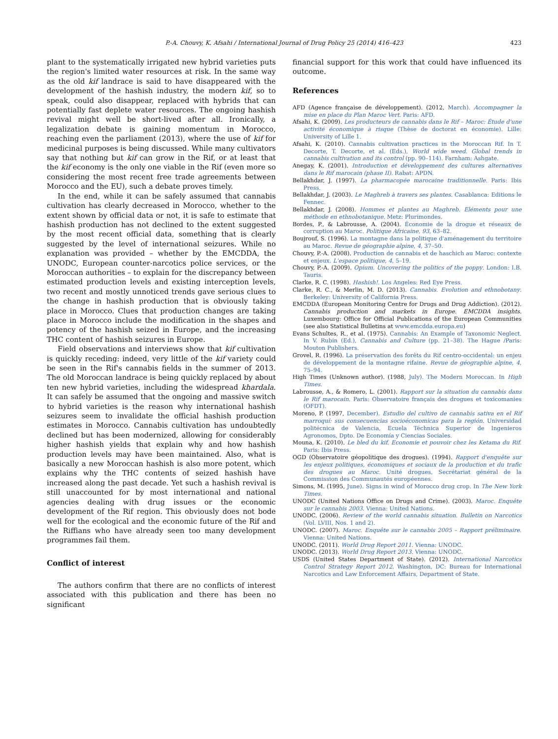P.-A. Chouvy, K. Afsahi / International Journal of Drug Policy 25 (2014) 416–423
423
plant to the systematically irrigated new hybrid varieties puts the region's limited water resources at risk. In the same way as the old kif landrace is said to have disappeared with the development of the hashish industry, the modern kif, so to speak, could also disappear, replaced with hybrids that can potentially fast deplete water resources. The ongoing hashish revival might well be short-lived after all. Ironically, a legalization debate is gaining momentum in Morocco, reaching even the parliament (2013), where the use of kif for medicinal purposes is being discussed. While many cultivators say that nothing but kif can grow in the Rif, or at least that the kif economy is the only one viable in the Rif (even more so considering the most recent free trade agreements between Morocco and the EU), such a debate proves timely.
In the end, while it can be safely assumed that cannabis cultivation has clearly decreased in Morocco, whether to the extent shown by official data or not, it is safe to estimate that hashish production has not declined to the extent suggested by the most recent official data, something that is clearly suggested by the level of international seizures. While no explanation was provided – whether by the EMCDDA, the UNODC, European counter-narcotics police services, or the Moroccan authorities – to explain for the discrepancy between estimated production levels and existing interception levels, two recent and mostly unnoticed trends gave serious clues to the change in hashish production that is obviously taking place in Morocco. Clues that production changes are taking place in Morocco include the modification in the shapes and potency of the hashish seized in Europe, and the increasing THC content of hashish seizures in Europe.
Field observations and interviews show that kif cultivation is quickly receding: indeed, very little of the kif variety could be seen in the Rif's cannabis fields in the summer of 2013. The old Moroccan landrace is being quickly replaced by about ten new hybrid varieties, including the widespread khardala. It can safely be assumed that the ongoing and massive switch to hybrid varieties is the reason why international hashish seizures seem to invalidate the official hashish production estimates in Morocco. Cannabis cultivation has undoubtedly declined but has been modernized, allowing for considerably higher hashish yields that explain why and how hashish production levels may have been maintained. Also, what is basically a new Moroccan hashish is also more potent, which explains why the THC contents of seized hashish have increased along the past decade. Yet such a hashish revival is still unaccounted for by most international and national agencies dealing with drug issues or the economic development of the Rif region. This obviously does not bode well for the ecological and the economic future of the Rif and the Riffians who have already seen too many development programmes fail them.
Conflict of interest
The authors confirm that there are no conflicts of interest associated with this publication and there has been no significant
financial support for this work that could have influenced its outcome.
References
AFD (Agence française de développement). (2012, March). Accompagner la mise en place du Plan Maroc Vert. Paris: AFD.
Afsahi, K. (2009). Les producteurs de cannabis dans le Rif – Maroc: Étude d'une activité économique à risque (Thèse de doctorat en économie). Lille: University of Lille 1.
Afsahi, K. (2010). Cannabis cultivation practices in the Moroccan Rif. In T. Decorte, T. Decorte, et al. (Eds.), World wide weed. Global trends in cannabis cultivation and its control (pp. 90–114). Farnham: Ashgate.
Anegay, K. (2001). Introduction et développement des cultures alternatives dans le Rif marocain (phase II). Rabat: APDN.
Bellakhdar, J. (1997). La pharmacopée marocaine traditionnelle. Paris: Ibis Press.
Bellakhdar, J. (2003). Le Maghreb à travers ses plantes. Casablanca: Editions le Fennec.
Bellakhdar, J. (2008). Hommes et plantes au Maghreb. Eléments pour une méthode en ethnobotanique. Metz: Plurimondes.
Bordes, P., & Labrousse, A. (2004). Économie de la drogue et réseaux de corruption au Maroc. Politique Africaine, 93, 63–82.
Boujrouf, S. (1996). La montagne dans la politique d'aménagement du territoire au Maroc. Revue de géographie alpine, 4, 37–50.
Chouvy, P.-A. (2008). Production de cannabis et de haschich au Maroc: contexte et enjeux. L'espace politique, 4, 5–19.
Chouvy, P.-A. (2009). Opium. Uncovering the politics of the poppy. London: I.B. Tauris.
Clarke, R. C. (1998). Hashish!. Los Angeles: Red Eye Press.
Clarke, R. C., & Merlin, M. D. (2013). Cannabis. Evolution and ethnobotany. Berkeley: University of California Press.
EMCDDA (European Monitoring Centre for Drugs and Drug Addiction). (2012). Cannabis production and markets in Europe. EMCDDA insights. Luxembourg: Office for Official Publications of the European Communities (see also Statistical Bulletins at www.emcdda.europa.eu)
Evans Schultes, R., et al. (1975). Cannabis: An Example of Taxonomic Neglect. In V. Rubin (Ed.), Cannabis and Culture (pp. 21–38). The Hague /Paris: Mouton Publishers.
Grovel, R. (1996). La préservation des forêts du Rif centro-occidental: un enjeu de développement de la montagne rifaine. Revue de géographie alpine, 4, 75–94.
High Times (Unknown author). (1988, July). The Modern Moroccan. In High Times.
Labrousse, A., & Romero, L. (2001). Rapport sur la situation du cannabis dans le Rif marocain. Paris: Observatoire français des drogues et toxicomanies (OFDT).
Moreno, P. (1997, December). Estudio del cultivo de cannabis sativa en el Rif marroquí: sus consecuencias socioéconomicas para la región. Universidad politécnica de Valencia, Ecuela Téchnica Superior de Ingenieros Agronomos, Dpto. De Economía y Ciencias Sociales.
Mouna, K. (2010). Le bled du kif. Economie et pouvoir chez les Ketama du Rif. Paris: Ibis Press.
OGD (Observatoire géopolitique des drogues). (1994). Rapport d'enquête sur les enjeux politiques, économiques et sociaux de la production et du trafic des drogues au Maroc. Unité drogues, Secrétariat général de la Commission des Communautés européennes.
Simons, M. (1995, June). Signs in wind of Morocco drug crop. In The New York Times.
UNODC (United Nations Office on Drugs and Crime). (2003). Maroc. Enquête sur le cannabis 2003. Vienna: United Nations.
UNODC. (2006). Review of the world cannabis situation. Bulletin on Narcotics (Vol. LVIII, Nos. 1 and 2).
UNODC. (2007). Maroc. Enquête sur le cannabis 2005 – Rapport préliminaire. Vienna: United Nations.
UNODC. (2011). World Drug Report 2011. Vienna: UNODC.
UNODC. (2013). World Drug Report 2013. Vienna: UNODC.
USDS (United States Department of State). (2012). International Narcotics Control Strategy Report 2012. Washington, DC: Bureau for International Narcotics and Law Enforcement Affairs, Department of State.